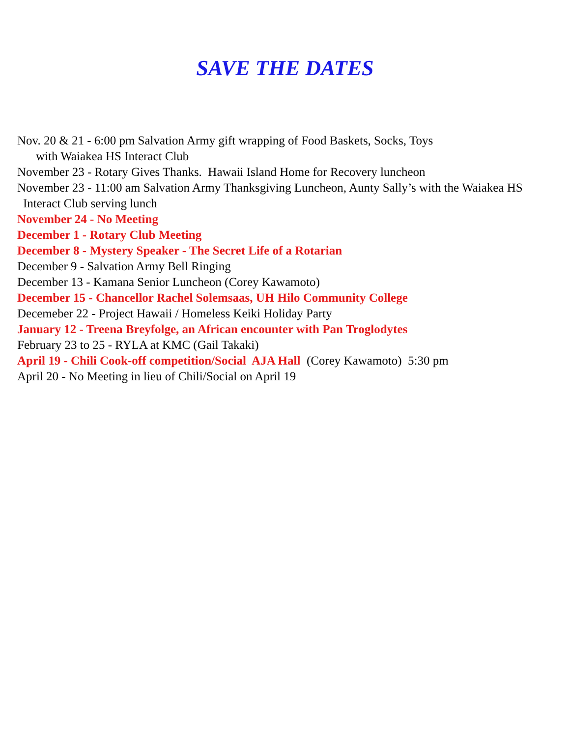SAVE THE DATES
Nov. 20 & 21 - 6:00 pm Salvation Army gift wrapping of Food Baskets, Socks, Toys
with Waiakea HS Interact Club
November 23 - Rotary Gives Thanks. Hawaii Island Home for Recovery luncheon
November 23 - 11:00 am Salvation Army Thanksgiving Luncheon, Aunty Sally’s with the Waiakea HS
Interact Club serving lunch
November 24 - No Meeting
December 1 - Rotary Club Meeting
December 8 - Mystery Speaker - The Secret Life of a Rotarian
December 9 - Salvation Army Bell Ringing
December 13 - Kamana Senior Luncheon (Corey Kawamoto)
December 15 - Chancellor Rachel Solemsaas, UH Hilo Community College
Decemeber 22 - Project Hawaii / Homeless Keiki Holiday Party
January 12 - Treena Breyfolge, an African encounter with Pan Troglodytes
February 23 to 25 - RYLA at KMC (Gail Takaki)
April 19 - Chili Cook-off competition/Social AJA Hall (Corey Kawamoto) 5:30 pm
April 20 - No Meeting in lieu of Chili/Social on April 19